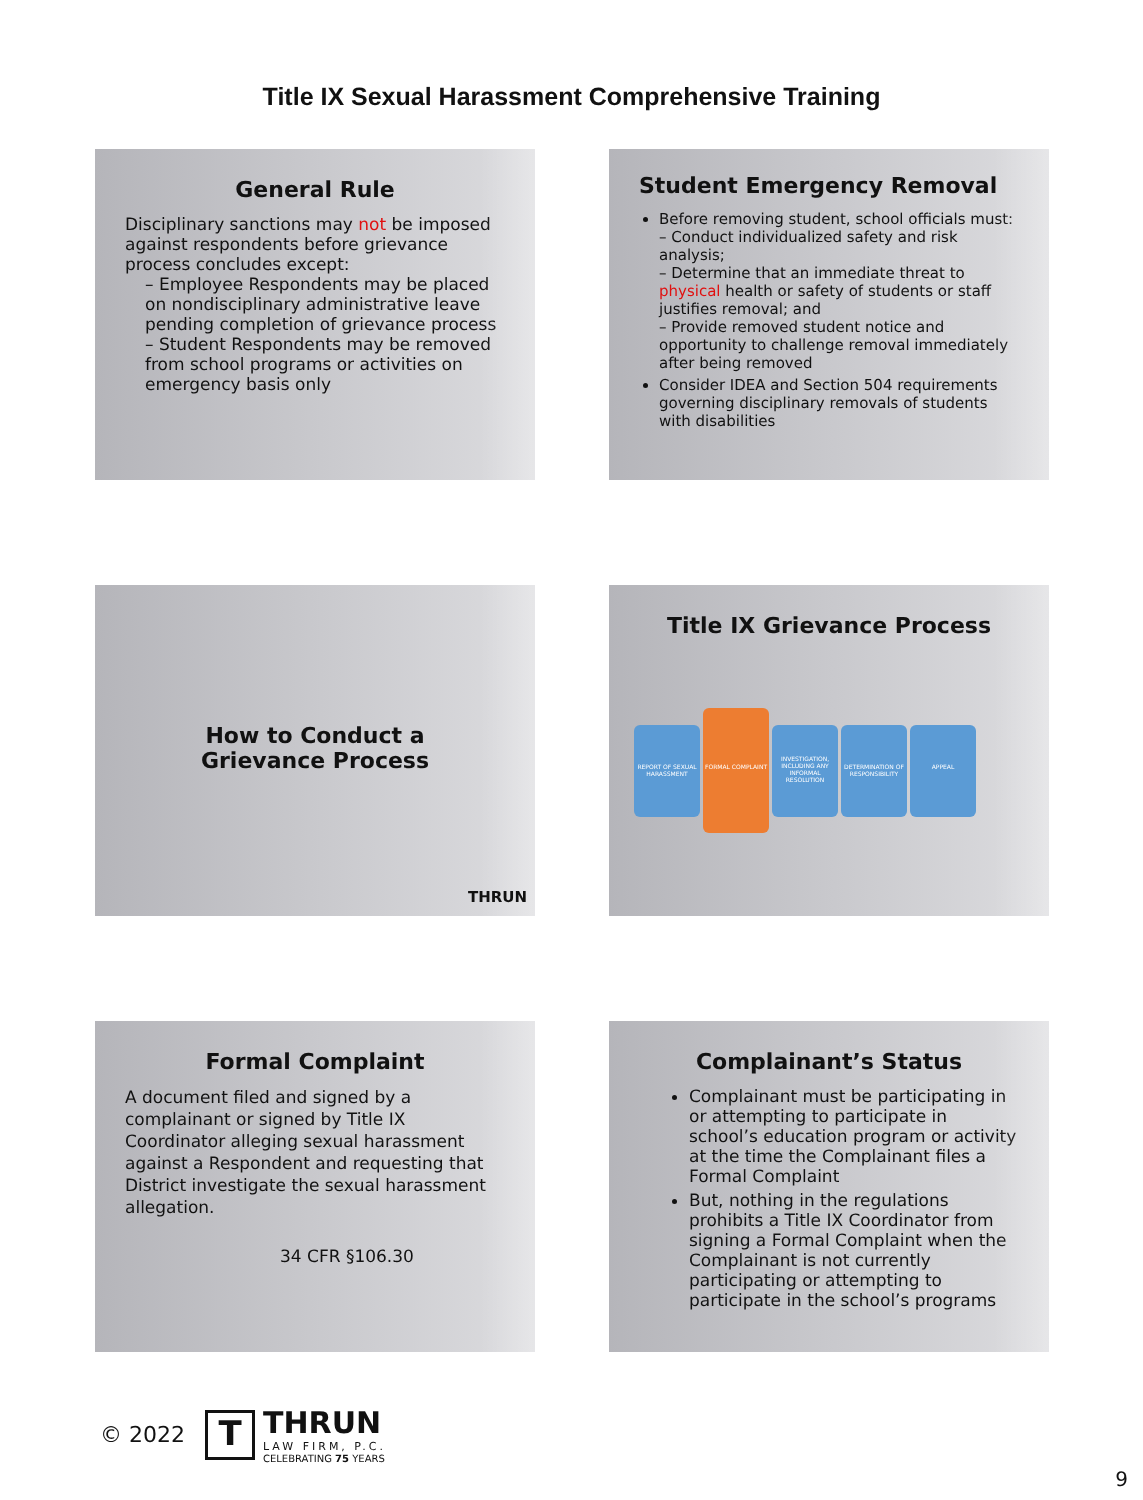Title IX Sexual Harassment Comprehensive Training
General Rule
Disciplinary sanctions may not be imposed against respondents before grievance process concludes except:
– Employee Respondents may be placed on nondisciplinary administrative leave pending completion of grievance process
– Student Respondents may be removed from school programs or activities on emergency basis only
Student Emergency Removal
Before removing student, school officials must:
– Conduct individualized safety and risk analysis;
– Determine that an immediate threat to physical health or safety of students or staff justifies removal; and
– Provide removed student notice and opportunity to challenge removal immediately after being removed
Consider IDEA and Section 504 requirements governing disciplinary removals of students with disabilities
How to Conduct a
Grievance Process
THRUN
Title IX Grievance Process
REPORT OF SEXUAL HARASSMENT FORMAL COMPLAINT INVESTIGATION, INCLUDING ANY INFORMAL RESOLUTION DETERMINATION OF RESPONSIBILITY APPEAL
Formal Complaint
A document filed and signed by a complainant or signed by Title IX Coordinator alleging sexual harassment against a Respondent and requesting that District investigate the sexual harassment allegation.
34 CFR §106.30
Complainant’s Status
Complainant must be participating in or attempting to participate in school’s education program or activity at the time the Complainant files a Formal Complaint
But, nothing in the regulations prohibits a Title IX Coordinator from signing a Formal Complaint when the Complainant is not currently participating or attempting to participate in the school’s programs
© 2022
T
THRUN
LAW FIRM, P.C.
CELEBRATING 75 YEARS
9